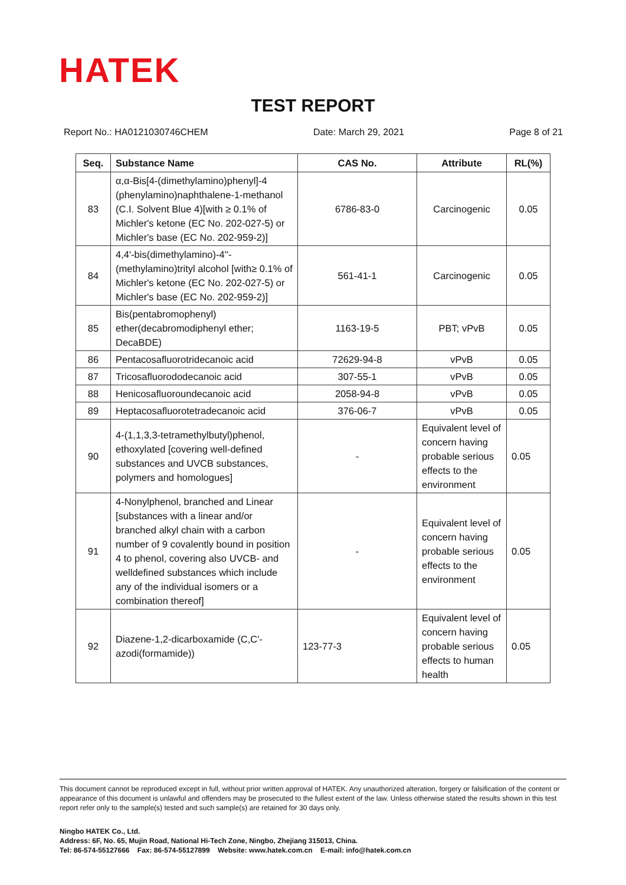HATEK
TEST REPORT
Report No.: HA0121030746CHEM Date: March 29, 2021 Page 8 of 21
| Seq. | Substance Name | CAS No. | Attribute | RL(%) |
| --- | --- | --- | --- | --- |
| 83 | α,α-Bis[4-(dimethylamino)phenyl]-4 (phenylamino)naphthalene-1-methanol (C.I. Solvent Blue 4)[with ≥ 0.1% of Michler's ketone (EC No. 202-027-5) or Michler's base (EC No. 202-959-2)] | 6786-83-0 | Carcinogenic | 0.05 |
| 84 | 4,4'-bis(dimethylamino)-4''-(methylamino)trityl alcohol [with≥ 0.1% of Michler's ketone (EC No. 202-027-5) or Michler's base (EC No. 202-959-2)] | 561-41-1 | Carcinogenic | 0.05 |
| 85 | Bis(pentabromophenyl) ether(decabromodiphenyl ether; DecaBDE) | 1163-19-5 | PBT; vPvB | 0.05 |
| 86 | Pentacosafluorotridecanoic acid | 72629-94-8 | vPvB | 0.05 |
| 87 | Tricosafluorododecanoic acid | 307-55-1 | vPvB | 0.05 |
| 88 | Henicosafluoroundecanoic acid | 2058-94-8 | vPvB | 0.05 |
| 89 | Heptacosafluorotetradecanoic acid | 376-06-7 | vPvB | 0.05 |
| 90 | 4-(1,1,3,3-tetramethylbutyl)phenol, ethoxylated [covering well-defined substances and UVCB substances, polymers and homologues] | - | Equivalent level of concern having probable serious effects to the environment | 0.05 |
| 91 | 4-Nonylphenol, branched and Linear [substances with a linear and/or branched alkyl chain with a carbon number of 9 covalently bound in position 4 to phenol, covering also UVCB- and welldefined substances which include any of the individual isomers or a combination thereof] | - | Equivalent level of concern having probable serious effects to the environment | 0.05 |
| 92 | Diazene-1,2-dicarboxamide (C,C'-azodi(formamide)) | 123-77-3 | Equivalent level of concern having probable serious effects to human health | 0.05 |
This document cannot be reproduced except in full, without prior written approval of HATEK. Any unauthorized alteration, forgery or falsification of the content or appearance of this document is unlawful and offenders may be prosecuted to the fullest extent of the law. Unless otherwise stated the results shown in this test report refer only to the sample(s) tested and such sample(s) are retained for 30 days only.
Ningbo HATEK Co., Ltd.
Address: 6F, No. 65, Mujin Road, National Hi-Tech Zone, Ningbo, Zhejiang 315013, China.
Tel: 86-574-55127666 Fax: 86-574-55127899 Website: www.hatek.com.cn E-mail: info@hatek.com.cn